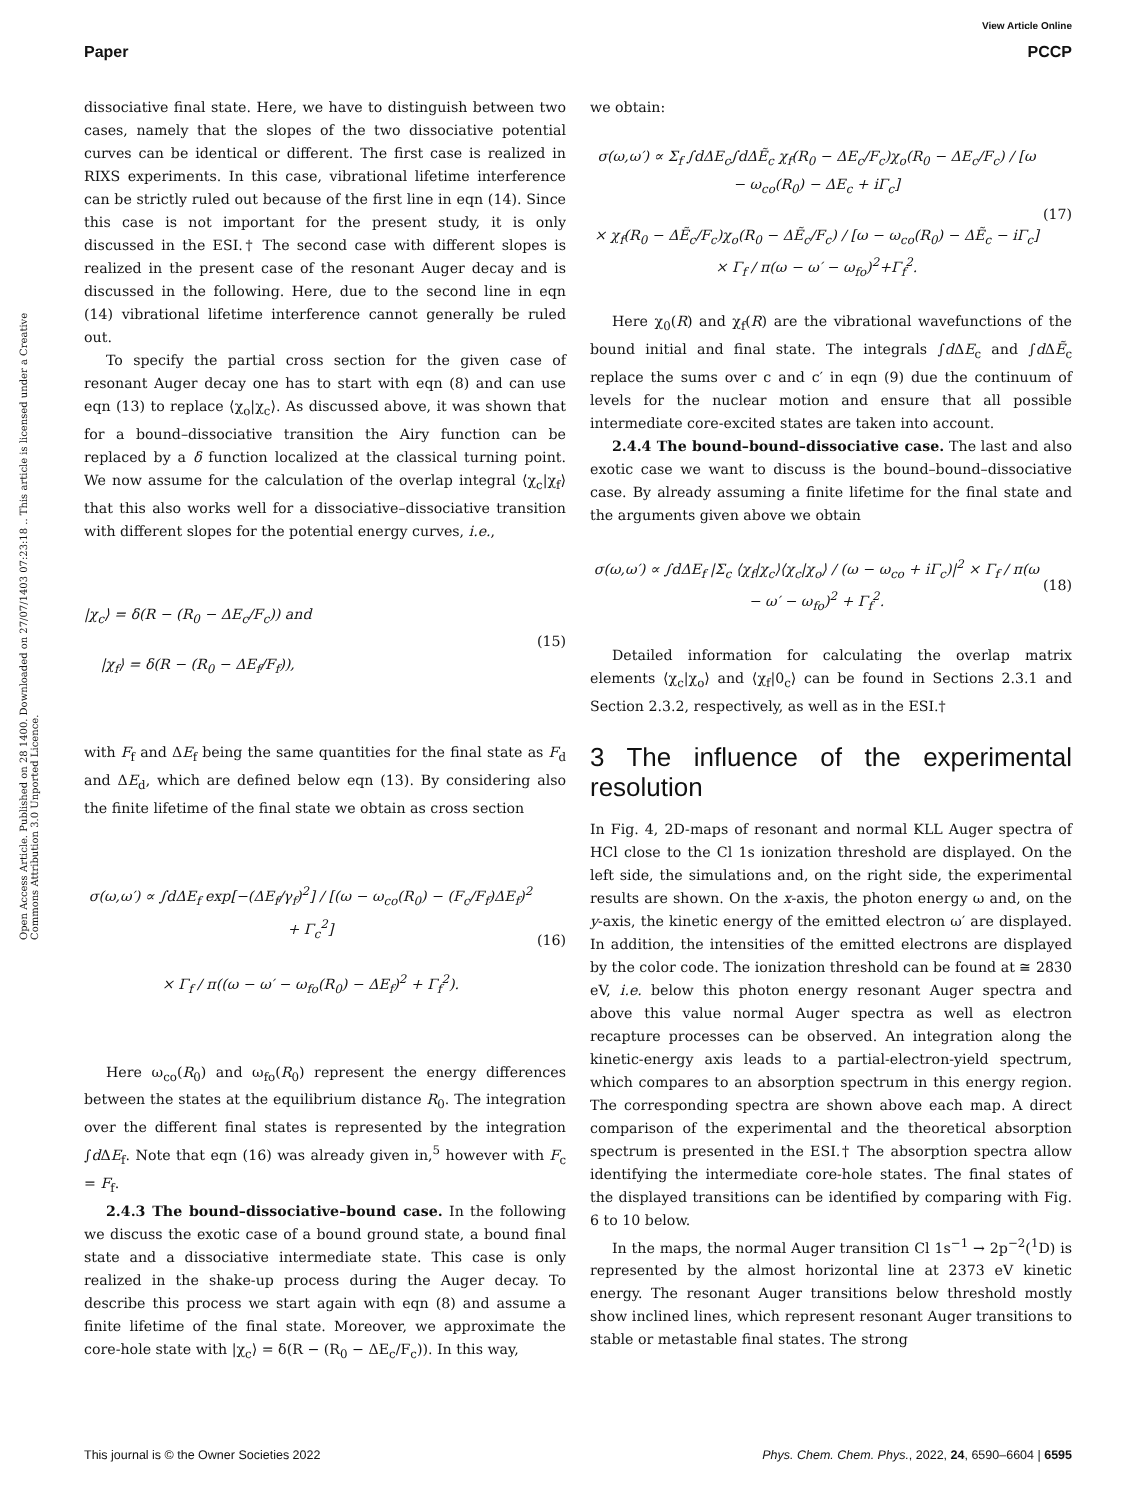View Article Online
Paper PCCP
Open Access Article. Published on 28 1400. Downloaded on 27/07/1403 07:23:18 .. This article is licensed under a Creative Commons Attribution 3.0 Unported Licence.
dissociative final state. Here, we have to distinguish between two cases, namely that the slopes of the two dissociative potential curves can be identical or different. The first case is realized in RIXS experiments. In this case, vibrational lifetime interference can be strictly ruled out because of the first line in eqn (14). Since this case is not important for the present study, it is only discussed in the ESI.† The second case with different slopes is realized in the present case of the resonant Auger decay and is discussed in the following. Here, due to the second line in eqn (14) vibrational lifetime interference cannot generally be ruled out.
To specify the partial cross section for the given case of resonant Auger decay one has to start with eqn (8) and can use eqn (13) to replace ⟨χ<sub>o</sub>|χ<sub>c</sub>⟩. As discussed above, it was shown that for a bound–dissociative transition the Airy function can be replaced by a δ function localized at the classical turning point. We now assume for the calculation of the overlap integral ⟨χ<sub>c</sub>|χ<sub>f</sub>⟩ that this also works well for a dissociative–dissociative transition with different slopes for the potential energy curves, i.e.,
|χ<sub>c</sub>⟩ = δ(R − (R<sub>0</sub> − ΔE<sub>c</sub>/F<sub>c</sub>)) and
|χ<sub>f</sub>⟩ = δ(R − (R<sub>0</sub> − ΔE<sub>f</sub>/F<sub>f</sub>)), (15)
with F<sub>f</sub> and ΔE<sub>f</sub> being the same quantities for the final state as F<sub>d</sub> and ΔE<sub>d</sub>, which are defined below eqn (13). By considering also the finite lifetime of the final state we obtain as cross section
σ(ω,ω′) ∝ ∫dΔE<sub>f</sub> exp[−(ΔE<sub>f</sub>/γ<sub>f</sub>)<sup>2</sup>] / [(ω − ω<sub>co</sub>(R<sub>0</sub>) − (F<sub>c</sub>/F<sub>f</sub>)ΔE<sub>f</sub>)<sup>2</sup> + Γ<sub>c</sub><sup>2</sup>]
× Γ<sub>f</sub> / π((ω − ω′ − ω<sub>fo</sub>(R<sub>0</sub>) − ΔE<sub>f</sub>)<sup>2</sup> + Γ<sub>f</sub><sup>2</sup>). (16)
Here ω<sub>co</sub>(R<sub>0</sub>) and ω<sub>fo</sub>(R<sub>0</sub>) represent the energy differences between the states at the equilibrium distance R<sub>0</sub>. The integration over the different final states is represented by the integration ∫d ΔE<sub>f</sub>. Note that eqn (16) was already given in,<sup>5</sup> however with F<sub>c</sub> = F<sub>f</sub>.
2.4.3 The bound–dissociative–bound case. In the following we discuss the exotic case of a bound ground state, a bound final state and a dissociative intermediate state. This case is only realized in the shake-up process during the Auger decay. To describe this process we start again with eqn (8) and assume a finite lifetime of the final state. Moreover, we approximate the core-hole state with |χ<sub>c</sub>⟩ = δ(R − (R<sub>0</sub> − ΔE<sub>c</sub>/F<sub>c</sub>)). In this way,
we obtain:
σ(ω,ω′) ∝ Σ<sub>f</sub> ∫dΔE<sub>c</sub>∫dΔẼ<sub>c</sub> χ<sub>f</sub>(R<sub>0</sub> − ΔE<sub>c</sub>/F<sub>c</sub>)χ<sub>o</sub>(R<sub>0</sub> − ΔE<sub>c</sub>/F<sub>c</sub>) / [ω − ω<sub>co</sub>(R<sub>0</sub>) − ΔE<sub>c</sub> + iΓ<sub>c</sub>]
× χ<sub>f</sub>(R<sub>0</sub> − ΔẼ<sub>c</sub>/F<sub>c</sub>)χ<sub>o</sub>(R<sub>0</sub> − ΔẼ<sub>c</sub>/F<sub>c</sub>) / [ω − ω<sub>co</sub>(R<sub>0</sub>) − ΔẼ<sub>c</sub> − iΓ<sub>c</sub>] × Γ<sub>f</sub> / π(ω − ω′ − ω<sub>fo</sub>)<sup>2</sup>+Γ<sub>f</sub><sup>2</sup>. (17)
Here χ<sub>0</sub>(R) and χ<sub>f</sub>(R) are the vibrational wavefunctions of the bound initial and final state. The integrals ∫d ΔE<sub>c</sub> and ∫d ΔẼ<sub>c</sub> replace the sums over c and c′ in eqn (9) due the continuum of levels for the nuclear motion and ensure that all possible intermediate core-excited states are taken into account.
2.4.4 The bound–bound–dissociative case. The last and also exotic case we want to discuss is the bound–bound–dissociative case. By already assuming a finite lifetime for the final state and the arguments given above we obtain
σ(ω,ω′) ∝ ∫dΔE<sub>f</sub> |Σ<sub>c</sub> ⟨χ<sub>f</sub>|χ<sub>c</sub>⟩⟨χ<sub>c</sub>|χ<sub>o</sub>⟩ / (ω − ω<sub>co</sub> + iΓ<sub>c</sub>)|<sup>2</sup> × Γ<sub>f</sub> / π(ω − ω′ − ω<sub>fo</sub>)<sup>2</sup> + Γ<sub>f</sub><sup>2</sup>. (18)
Detailed information for calculating the overlap matrix elements ⟨χ<sub>c</sub>|χ<sub>o</sub>⟩ and ⟨χ<sub>f</sub>|0<sub>c</sub>⟩ can be found in Sections 2.3.1 and Section 2.3.2, respectively, as well as in the ESI.†
3 The influence of the experimental resolution
In Fig. 4, 2D-maps of resonant and normal KLL Auger spectra of HCl close to the Cl 1s ionization threshold are displayed. On the left side, the simulations and, on the right side, the experimental results are shown. On the x-axis, the photon energy ω and, on the y-axis, the kinetic energy of the emitted electron ω′ are displayed. In addition, the intensities of the emitted electrons are displayed by the color code. The ionization threshold can be found at ≅ 2830 eV, i.e. below this photon energy resonant Auger spectra and above this value normal Auger spectra as well as electron recapture processes can be observed. An integration along the kinetic-energy axis leads to a partial-electron-yield spectrum, which compares to an absorption spectrum in this energy region. The corresponding spectra are shown above each map. A direct comparison of the experimental and the theoretical absorption spectrum is presented in the ESI.† The absorption spectra allow identifying the intermediate core-hole states. The final states of the displayed transitions can be identified by comparing with Fig. 6 to 10 below.
In the maps, the normal Auger transition Cl 1s<sup>−1</sup> → 2p<sup>−2</sup>(<sup>1</sup>D) is represented by the almost horizontal line at 2373 eV kinetic energy. The resonant Auger transitions below threshold mostly show inclined lines, which represent resonant Auger transitions to stable or metastable final states. The strong
This journal is © the Owner Societies 2022 Phys. Chem. Chem. Phys., 2022, 24, 6590–6604 | 6595